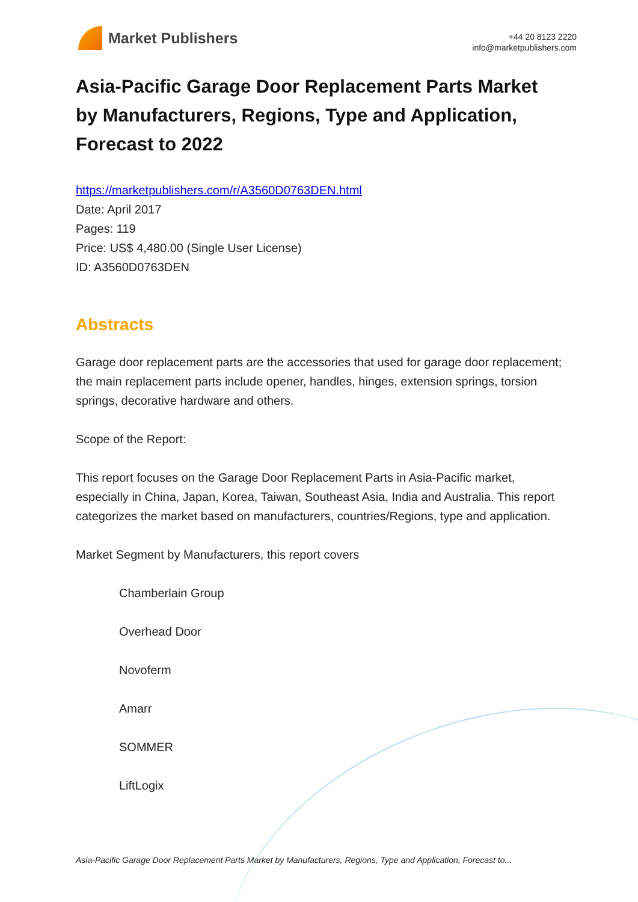Market Publishers
+44 20 8123 2220
info@marketpublishers.com
Asia-Pacific Garage Door Replacement Parts Market by Manufacturers, Regions, Type and Application, Forecast to 2022
https://marketpublishers.com/r/A3560D0763DEN.html
Date: April 2017
Pages: 119
Price: US$ 4,480.00 (Single User License)
ID: A3560D0763DEN
Abstracts
Garage door replacement parts are the accessories that used for garage door replacement; the main replacement parts include opener, handles, hinges, extension springs, torsion springs, decorative hardware and others.
Scope of the Report:
This report focuses on the Garage Door Replacement Parts in Asia-Pacific market, especially in China, Japan, Korea, Taiwan, Southeast Asia, India and Australia. This report categorizes the market based on manufacturers, countries/Regions, type and application.
Market Segment by Manufacturers, this report covers
Chamberlain Group
Overhead Door
Novoferm
Amarr
SOMMER
LiftLogix
Asia-Pacific Garage Door Replacement Parts Market by Manufacturers, Regions, Type and Application, Forecast to...